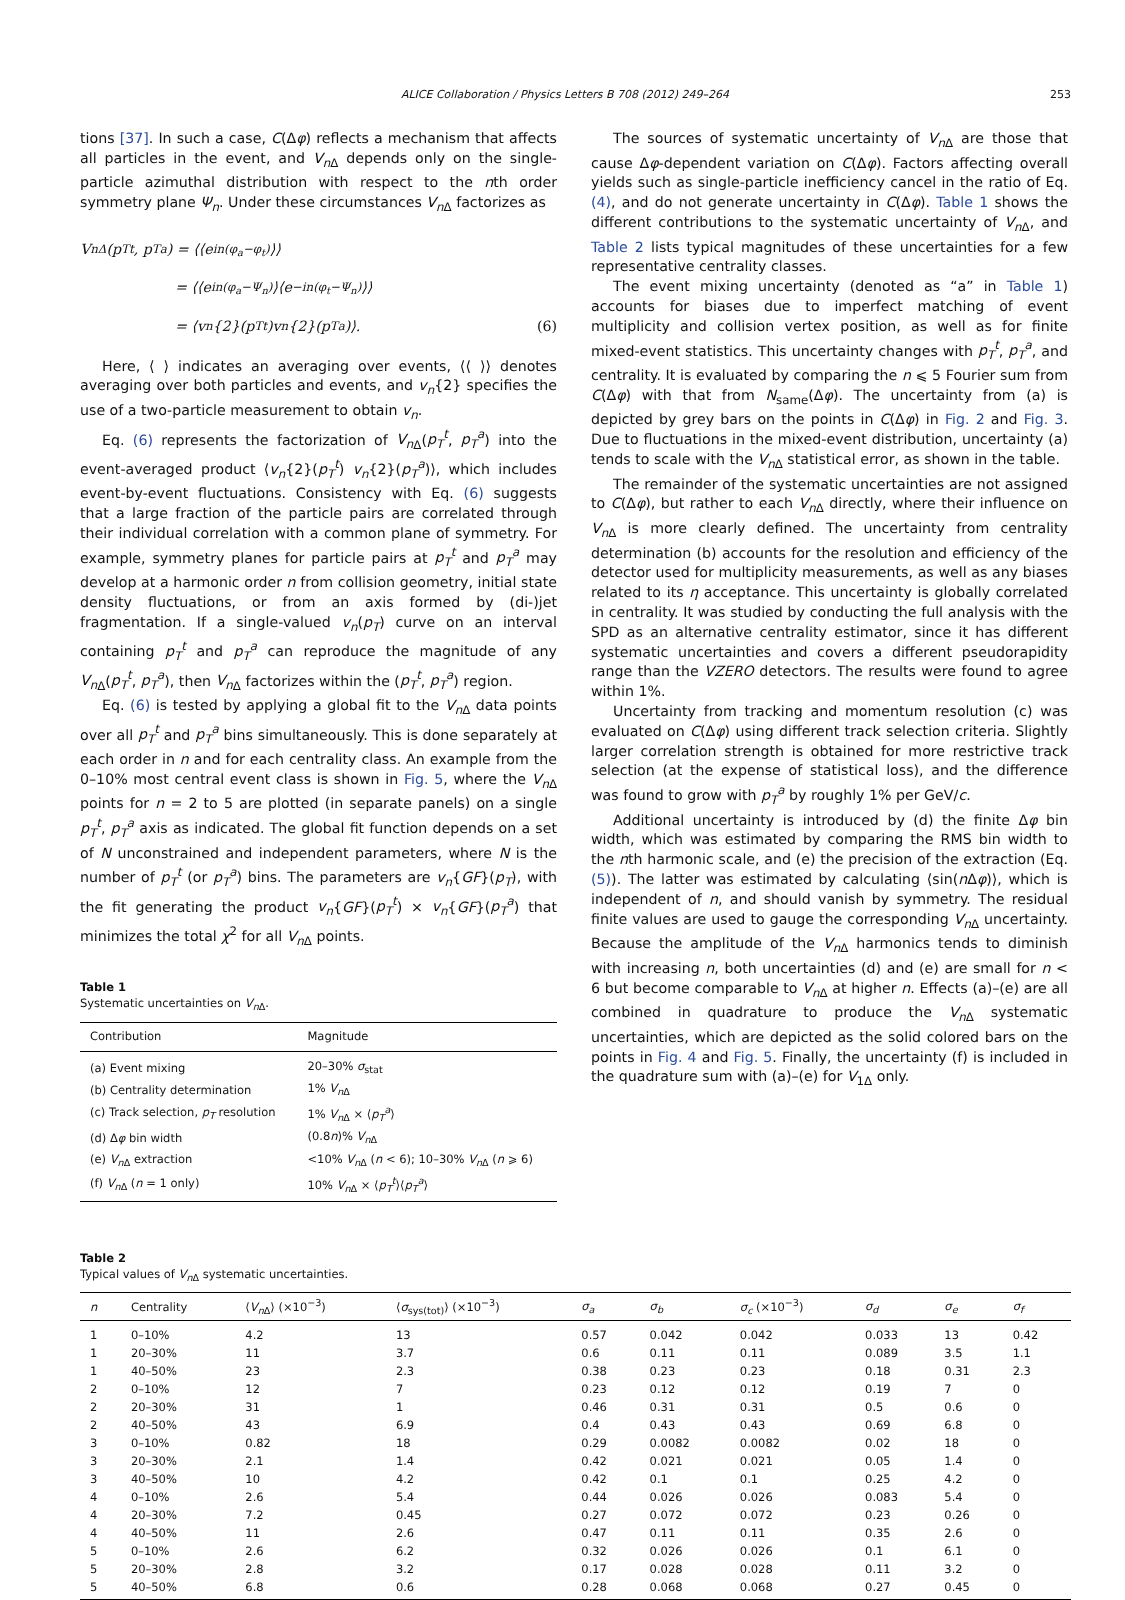ALICE Collaboration / Physics Letters B 708 (2012) 249–264 253
tions [37]. In such a case, C(Δφ) reflects a mechanism that affects all particles in the event, and V<sub>n</sub><sub>Δ</sub> depends only on the single-particle azimuthal distribution with respect to the nth order symmetry plane Ψ<sub>n</sub>. Under these circumstances V<sub>n</sub><sub>Δ</sub> factorizes as
V<sub>nΔ</sub>(p<sub>T</sub><sup>t</sup>, p<sub>T</sub><sup>a</sup>) = ⟨⟨e<sup>in(φ<sub>a</sub>−φ<sub>t</sub>)</sup>⟩⟩
= ⟨⟨e<sup>in(φ<sub>a</sub>−Ψ<sub>n</sub>)</sup>⟩⟨e<sup>−in(φ<sub>t</sub>−Ψ<sub>n</sub>)</sup>⟩⟩
= ⟨v<sub>n</sub>{2}(p<sub>T</sub><sup>t</sup>)v<sub>n</sub>{2}(p<sub>T</sub><sup>a</sup>)⟩. (6)
Here, ⟨ ⟩ indicates an averaging over events, ⟨⟨ ⟩⟩ denotes averaging over both particles and events, and v<sub>n</sub>{2} specifies the use of a two-particle measurement to obtain v<sub>n</sub>.
Eq. (6) represents the factorization of V<sub>n</sub><sub>Δ</sub>(p<sub>T</sub><sup>t</sup>, p<sub>T</sub><sup>a</sup>) into the event-averaged product ⟨v<sub>n</sub>{2}(p<sub>T</sub><sup>t</sup>) v<sub>n</sub>{2}(p<sub>T</sub><sup>a</sup>)⟩, which includes event-by-event fluctuations. Consistency with Eq. (6) suggests that a large fraction of the particle pairs are correlated through their individual correlation with a common plane of symmetry. For example, symmetry planes for particle pairs at p<sub>T</sub><sup>t</sup> and p<sub>T</sub><sup>a</sup> may develop at a harmonic order n from collision geometry, initial state density fluctuations, or from an axis formed by (di-)jet fragmentation. If a single-valued v<sub>n</sub>(p<sub>T</sub>) curve on an interval containing p<sub>T</sub><sup>t</sup> and p<sub>T</sub><sup>a</sup> can reproduce the magnitude of any V<sub>n</sub><sub>Δ</sub>(p<sub>T</sub><sup>t</sup>, p<sub>T</sub><sup>a</sup>), then V<sub>n</sub><sub>Δ</sub> factorizes within the (p<sub>T</sub><sup>t</sup>, p<sub>T</sub><sup>a</sup>) region.
Eq. (6) is tested by applying a global fit to the V<sub>n</sub><sub>Δ</sub> data points over all p<sub>T</sub><sup>t</sup> and p<sub>T</sub><sup>a</sup> bins simultaneously. This is done separately at each order in n and for each centrality class. An example from the 0–10% most central event class is shown in Fig. 5, where the V<sub>n</sub><sub>Δ</sub> points for n = 2 to 5 are plotted (in separate panels) on a single p<sub>T</sub><sup>t</sup>, p<sub>T</sub><sup>a</sup> axis as indicated. The global fit function depends on a set of N unconstrained and independent parameters, where N is the number of p<sub>T</sub><sup>t</sup> (or p<sub>T</sub><sup>a</sup>) bins. The parameters are v<sub>n</sub>{GF}(p<sub>T</sub>), with the fit generating the product v<sub>n</sub>{GF}(p<sub>T</sub><sup>t</sup>) × v<sub>n</sub>{GF}(p<sub>T</sub><sup>a</sup>) that minimizes the total χ<sup>2</sup> for all V<sub>n</sub><sub>Δ</sub> points.
Table 1
Systematic uncertainties on V<sub>n</sub><sub>Δ</sub>.
| Contribution | Magnitude |
| --- | --- |
| (a) Event mixing | 20–30% σ<sub>stat</sub> |
| (b) Centrality determination | 1% V<sub>n</sub><sub>Δ</sub> |
| (c) Track selection, p<sub>T</sub> resolution | 1% V<sub>n</sub><sub>Δ</sub> × ⟨ p<sub>T</sub><sup>a</sup> ⟩ |
| (d) Δ φ bin width | (0.8 n )% V<sub>n</sub><sub>Δ</sub> |
| (e) V<sub>n</sub><sub>Δ</sub> extraction | <10% V<sub>n</sub><sub>Δ</sub> ( n < 6); 10–30% V<sub>n</sub><sub>Δ</sub> ( n ⩾ 6) |
| (f) V<sub>n</sub><sub>Δ</sub> ( n = 1 only) | 10% V<sub>n</sub><sub>Δ</sub> × ⟨ p<sub>T</sub><sup>t</sup> ⟩⟨ p<sub>T</sub><sup>a</sup> ⟩ |
The sources of systematic uncertainty of V<sub>n</sub><sub>Δ</sub> are those that cause Δφ-dependent variation on C(Δφ). Factors affecting overall yields such as single-particle inefficiency cancel in the ratio of Eq. (4), and do not generate uncertainty in C(Δφ). Table 1 shows the different contributions to the systematic uncertainty of V<sub>n</sub><sub>Δ</sub>, and Table 2 lists typical magnitudes of these uncertainties for a few representative centrality classes.
The event mixing uncertainty (denoted as “a” in Table 1) accounts for biases due to imperfect matching of event multiplicity and collision vertex position, as well as for finite mixed-event statistics. This uncertainty changes with p<sub>T</sub><sup>t</sup>, p<sub>T</sub><sup>a</sup>, and centrality. It is evaluated by comparing the n ⩽ 5 Fourier sum from C(Δφ) with that from N<sub>same</sub>(Δφ). The uncertainty from (a) is depicted by grey bars on the points in C(Δφ) in Fig. 2 and Fig. 3. Due to fluctuations in the mixed-event distribution, uncertainty (a) tends to scale with the V<sub>n</sub><sub>Δ</sub> statistical error, as shown in the table.
The remainder of the systematic uncertainties are not assigned to C(Δφ), but rather to each V<sub>n</sub><sub>Δ</sub> directly, where their influence on V<sub>n</sub><sub>Δ</sub> is more clearly defined. The uncertainty from centrality determination (b) accounts for the resolution and efficiency of the detector used for multiplicity measurements, as well as any biases related to its η acceptance. This uncertainty is globally correlated in centrality. It was studied by conducting the full analysis with the SPD as an alternative centrality estimator, since it has different systematic uncertainties and covers a different pseudorapidity range than the VZERO detectors. The results were found to agree within 1%.
Uncertainty from tracking and momentum resolution (c) was evaluated on C(Δφ) using different track selection criteria. Slightly larger correlation strength is obtained for more restrictive track selection (at the expense of statistical loss), and the difference was found to grow with p<sub>T</sub><sup>a</sup> by roughly 1% per GeV/c.
Additional uncertainty is introduced by (d) the finite Δφ bin width, which was estimated by comparing the RMS bin width to the nth harmonic scale, and (e) the precision of the extraction (Eq. (5)). The latter was estimated by calculating ⟨sin(n Δφ)⟩, which is independent of n, and should vanish by symmetry. The residual finite values are used to gauge the corresponding V<sub>n</sub><sub>Δ</sub> uncertainty. Because the amplitude of the V<sub>n</sub><sub>Δ</sub> harmonics tends to diminish with increasing n, both uncertainties (d) and (e) are small for n < 6 but become comparable to V<sub>n</sub><sub>Δ</sub> at higher n. Effects (a)–(e) are all combined in quadrature to produce the V<sub>n</sub><sub>Δ</sub> systematic uncertainties, which are depicted as the solid colored bars on the points in Fig. 4 and Fig. 5. Finally, the uncertainty (f) is included in the quadrature sum with (a)–(e) for V<sub>1Δ</sub> only.
Table 2
Typical values of V<sub>n</sub><sub>Δ</sub> systematic uncertainties.
| n | Centrality | ⟨ V<sub>n</sub><sub>Δ</sub>⟩ (×10<sup>−3</sup>) | ⟨ σ<sub>sys(tot)</sub>⟩ (×10<sup>−3</sup>) | σ<sub>a</sub> | σ<sub>b</sub> | σ<sub>c</sub> (×10<sup>−3</sup>) | σ<sub>d</sub> | σ<sub>e</sub> | σ<sub>f</sub> |
| --- | --- | --- | --- | --- | --- | --- | --- | --- | --- |
| 1 | 0–10% | 4.2 | 13 | 0.57 | 0.042 | 0.042 | 0.033 | 13 | 0.42 |
| 1 | 20–30% | 11 | 3.7 | 0.6 | 0.11 | 0.11 | 0.089 | 3.5 | 1.1 |
| 1 | 40–50% | 23 | 2.3 | 0.38 | 0.23 | 0.23 | 0.18 | 0.31 | 2.3 |
| 2 | 0–10% | 12 | 7 | 0.23 | 0.12 | 0.12 | 0.19 | 7 | 0 |
| 2 | 20–30% | 31 | 1 | 0.46 | 0.31 | 0.31 | 0.5 | 0.6 | 0 |
| 2 | 40–50% | 43 | 6.9 | 0.4 | 0.43 | 0.43 | 0.69 | 6.8 | 0 |
| 3 | 0–10% | 0.82 | 18 | 0.29 | 0.0082 | 0.0082 | 0.02 | 18 | 0 |
| 3 | 20–30% | 2.1 | 1.4 | 0.42 | 0.021 | 0.021 | 0.05 | 1.4 | 0 |
| 3 | 40–50% | 10 | 4.2 | 0.42 | 0.1 | 0.1 | 0.25 | 4.2 | 0 |
| 4 | 0–10% | 2.6 | 5.4 | 0.44 | 0.026 | 0.026 | 0.083 | 5.4 | 0 |
| 4 | 20–30% | 7.2 | 0.45 | 0.27 | 0.072 | 0.072 | 0.23 | 0.26 | 0 |
| 4 | 40–50% | 11 | 2.6 | 0.47 | 0.11 | 0.11 | 0.35 | 2.6 | 0 |
| 5 | 0–10% | 2.6 | 6.2 | 0.32 | 0.026 | 0.026 | 0.1 | 6.1 | 0 |
| 5 | 20–30% | 2.8 | 3.2 | 0.17 | 0.028 | 0.028 | 0.11 | 3.2 | 0 |
| 5 | 40–50% | 6.8 | 0.6 | 0.28 | 0.068 | 0.068 | 0.27 | 0.45 | 0 |